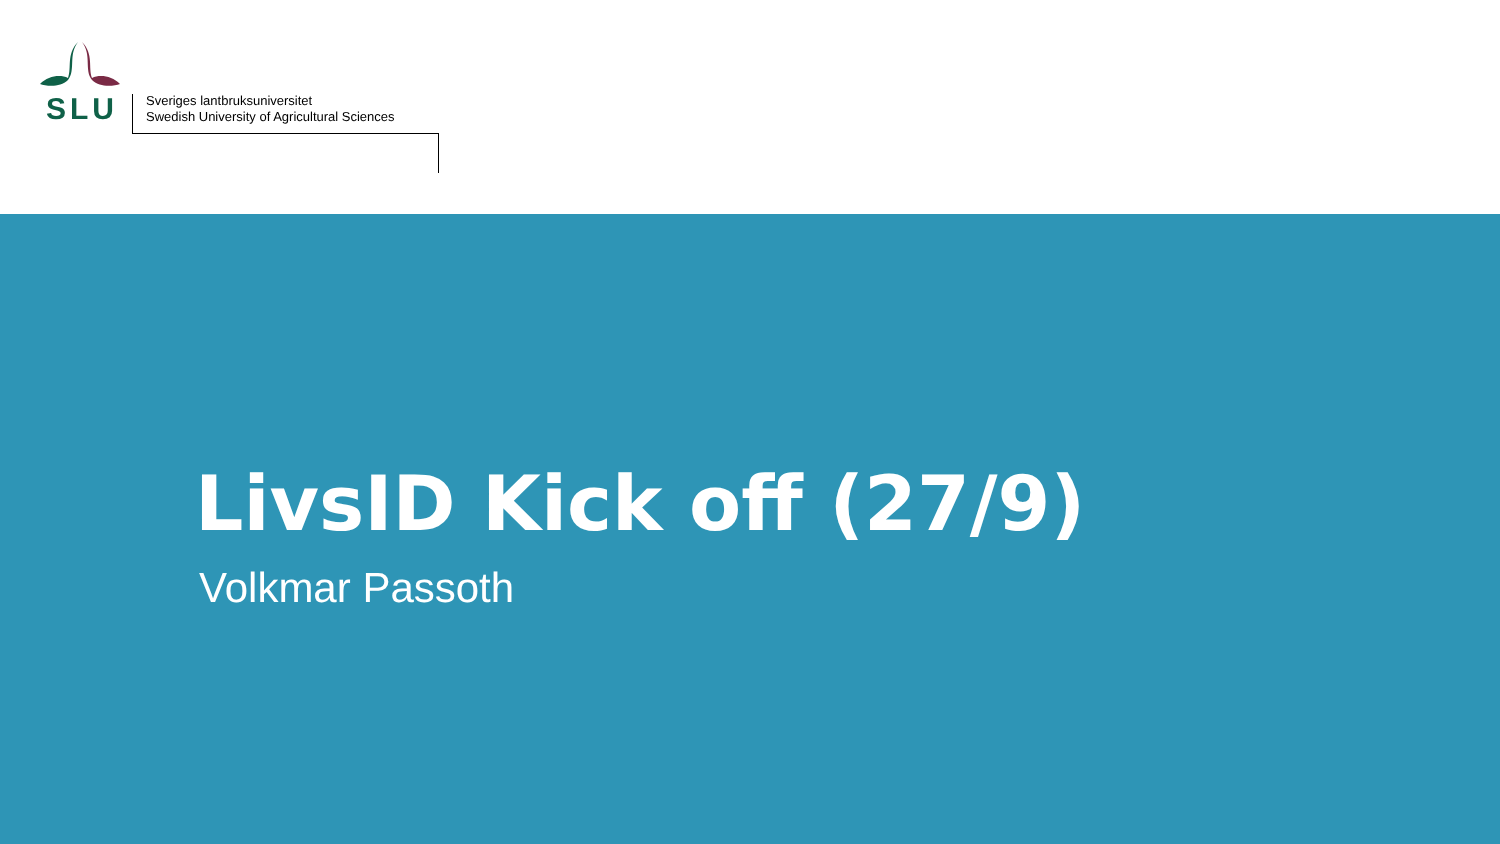SLU
Sveriges lantbruksuniversitet
Swedish University of Agricultural Sciences
LivsID Kick off (27/9)
Volkmar Passoth